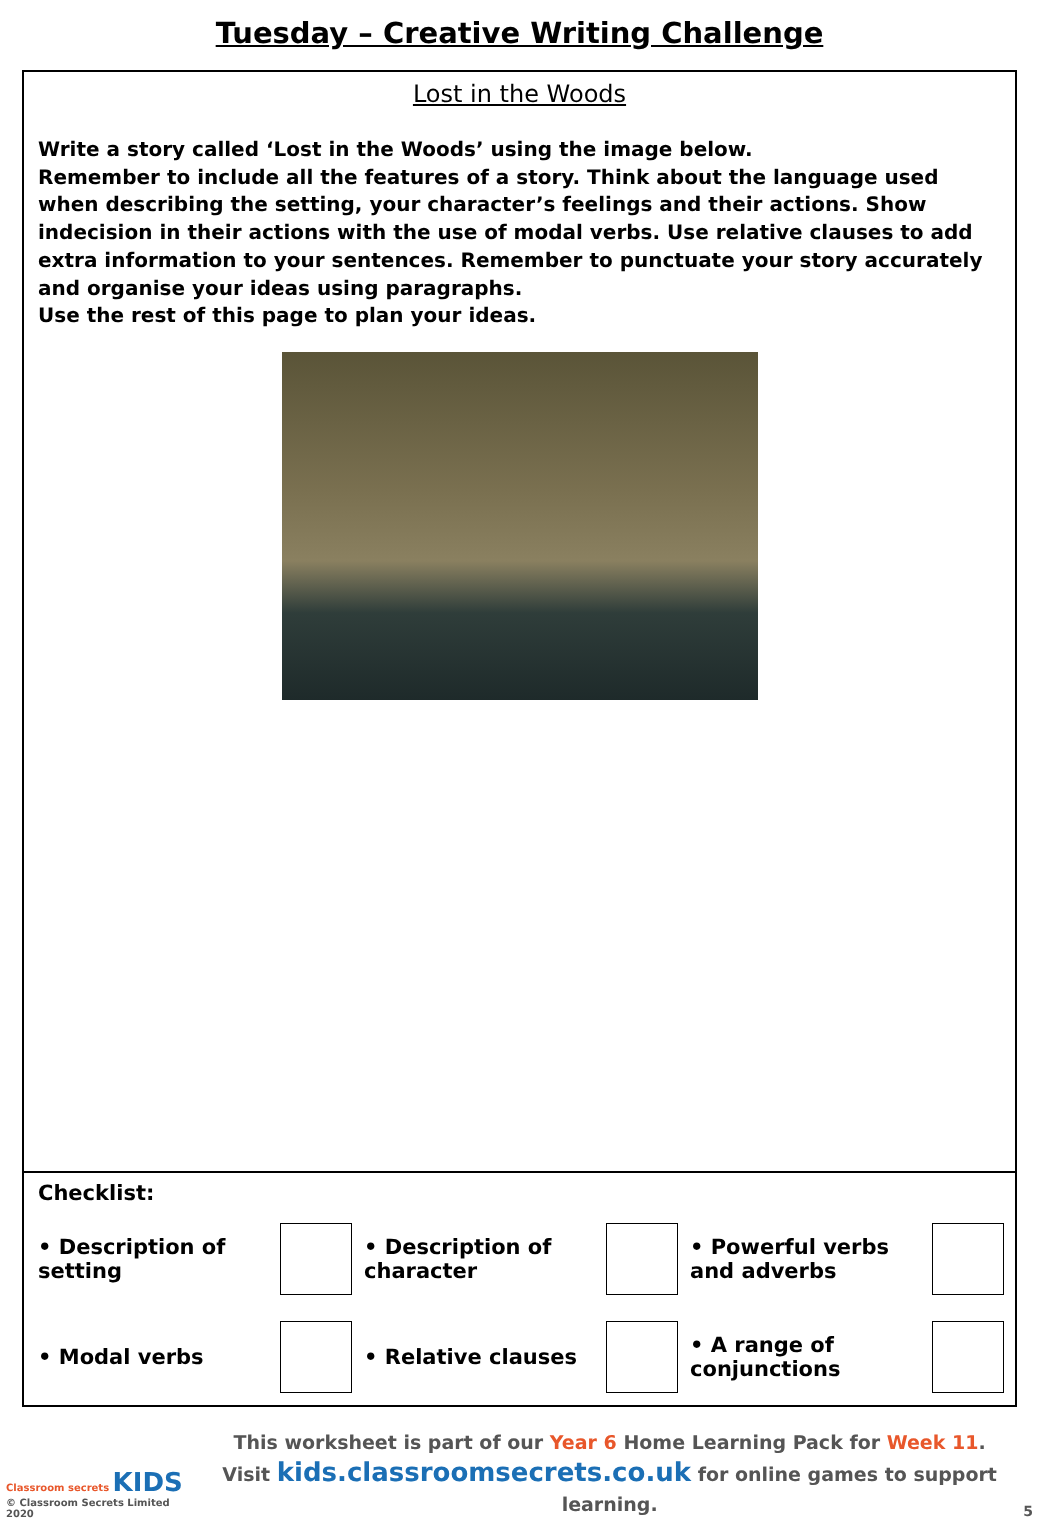Tuesday – Creative Writing Challenge
Lost in the Woods
Write a story called ‘Lost in the Woods’ using the image below.
Remember to include all the features of a story. Think about the language used when describing the setting, your character’s feelings and their actions. Show indecision in their actions with the use of modal verbs. Use relative clauses to add extra information to your sentences. Remember to punctuate your story accurately and organise your ideas using paragraphs.
Use the rest of this page to plan your ideas.
Checklist:
| • Description of setting | | • Description of character | | • Powerful verbs and adverbs | |
| • Modal verbs | | • Relative clauses | | • A range of conjunctions | |
Classroom secrets KIDS
© Classroom Secrets Limited 2020
This worksheet is part of our Year 6 Home Learning Pack for Week 11.
Visit kids.classroomsecrets.co.uk for online games to support learning.
5